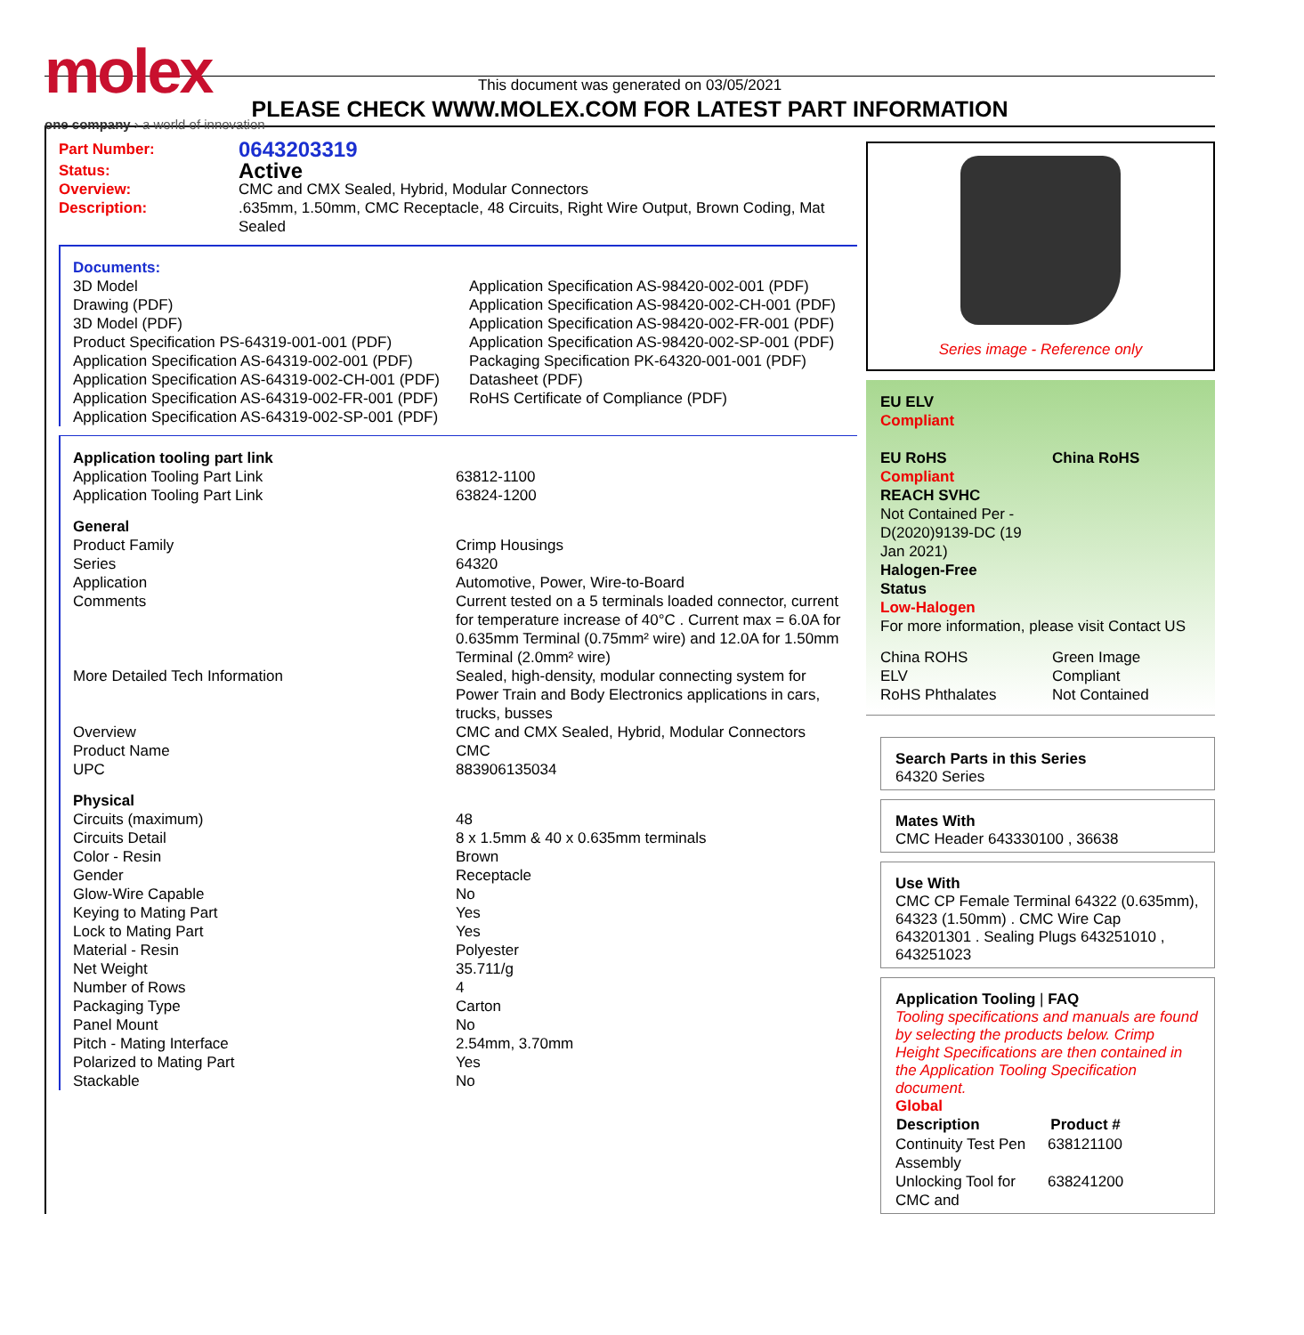molex
one company › a world of innovation
This document was generated on 03/05/2021
PLEASE CHECK WWW.MOLEX.COM FOR LATEST PART INFORMATION
| Part Number: | 0643203319 |
| Status: | Active |
| Overview: | CMC and CMX Sealed, Hybrid, Modular Connectors |
| Description: | .635mm, 1.50mm, CMC Receptacle, 48 Circuits, Right Wire Output, Brown Coding, Mat Sealed |
Documents:
| 3D Model | Application Specification AS-98420-002-001 (PDF) |
| Drawing (PDF) | Application Specification AS-98420-002-CH-001 (PDF) |
| 3D Model (PDF) | Application Specification AS-98420-002-FR-001 (PDF) |
| Product Specification PS-64319-001-001 (PDF) | Application Specification AS-98420-002-SP-001 (PDF) |
| Application Specification AS-64319-002-001 (PDF) | Packaging Specification PK-64320-001-001 (PDF) |
| Application Specification AS-64319-002-CH-001 (PDF) | Datasheet (PDF) |
| Application Specification AS-64319-002-FR-001 (PDF) | RoHS Certificate of Compliance (PDF) |
| Application Specification AS-64319-002-SP-001 (PDF) | |
| Application tooling part link | |
| Application Tooling Part Link | 63812-1100 |
| Application Tooling Part Link | 63824-1200 |
| General | |
| Product Family | Crimp Housings |
| Series | 64320 |
| Application | Automotive, Power, Wire-to-Board |
| Comments | Current tested on a 5 terminals loaded connector, current for temperature increase of 40°C . Current max = 6.0A for 0.635mm Terminal (0.75mm² wire) and 12.0A for 1.50mm Terminal (2.0mm² wire) |
| More Detailed Tech Information | Sealed, high-density, modular connecting system for Power Train and Body Electronics applications in cars, trucks, busses |
| Overview | CMC and CMX Sealed, Hybrid, Modular Connectors |
| Product Name | CMC |
| UPC | 883906135034 |
| Physical | |
| Circuits (maximum) | 48 |
| Circuits Detail | 8 x 1.5mm & 40 x 0.635mm terminals |
| Color - Resin | Brown |
| Gender | Receptacle |
| Glow-Wire Capable | No |
| Keying to Mating Part | Yes |
| Lock to Mating Part | Yes |
| Material - Resin | Polyester |
| Net Weight | 35.711/g |
| Number of Rows | 4 |
| Packaging Type | Carton |
| Panel Mount | No |
| Pitch - Mating Interface | 2.54mm, 3.70mm |
| Polarized to Mating Part | Yes |
| Stackable | No |
Series image - Reference only
| EU ELV Compliant | |
| EU RoHS Compliant | China RoHS |
| REACH SVHC Not Contained Per - D(2020)9139-DC (19 Jan 2021) Halogen-Free Status Low-Halogen For more information, please visit Contact US | |
| China ROHS ELV RoHS Phthalates | Green Image Compliant Not Contained |
Search Parts in this Series
64320 Series
Mates With
CMC Header 643330100 , 36638
Use With
CMC CP Female Terminal 64322 (0.635mm), 64323 (1.50mm) . CMC Wire Cap 643201301 . Sealing Plugs 643251010 , 643251023
Application Tooling | FAQ
Tooling specifications and manuals are found by selecting the products below. Crimp Height Specifications are then contained in the Application Tooling Specification document.
Global
| Description | Product # |
| --- | --- |
| Continuity Test Pen Assembly | 638121100 |
| Unlocking Tool for CMC and | 638241200 |